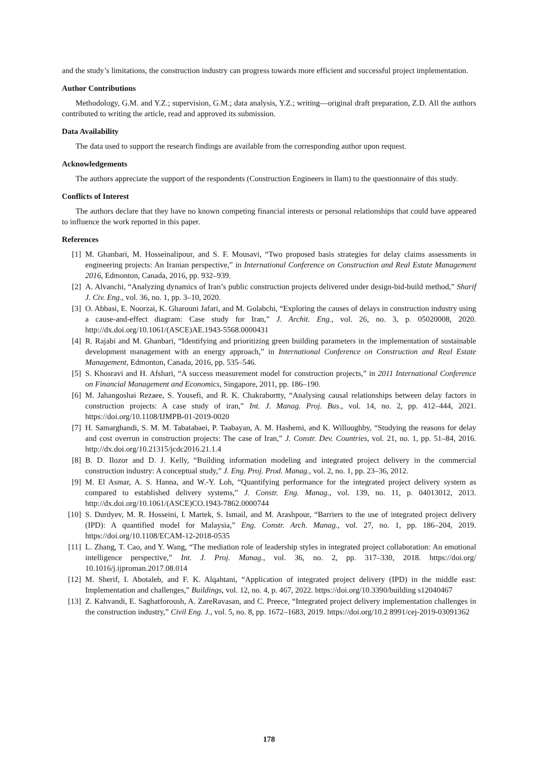and the study’s limitations, the construction industry can progress towards more efficient and successful project implementation.
Author Contributions
Methodology, G.M. and Y.Z.; supervision, G.M.; data analysis, Y.Z.; writing—original draft preparation, Z.D. All the authors contributed to writing the article, read and approved its submission.
Data Availability
The data used to support the research findings are available from the corresponding author upon request.
Acknowledgements
The authors appreciate the support of the respondents (Construction Engineers in Ilam) to the questionnaire of this study.
Conflicts of Interest
The authors declare that they have no known competing financial interests or personal relationships that could have appeared to influence the work reported in this paper.
References
[1] M. Ghanbari, M. Hosseinalipour, and S. F. Mousavi, “Two proposed basis strategies for delay claims assessments in engineering projects: An Iranian perspective,” in International Conference on Construction and Real Estate Management 2016, Edmonton, Canada, 2016, pp. 932–939.
[2] A. Alvanchi, “Analyzing dynamics of Iran’s public construction projects delivered under design-bid-build method,” Sharif J. Civ. Eng., vol. 36, no. 1, pp. 3–10, 2020.
[3] O. Abbasi, E. Noorzai, K. Gharouni Jafari, and M. Golabchi, “Exploring the causes of delays in construction industry using a cause-and-effect diagram: Case study for Iran,” J. Archit. Eng., vol. 26, no. 3, p. 05020008, 2020. http://dx.doi.org/10.1061/(ASCE)AE.1943-5568.0000431
[4] R. Rajabi and M. Ghanbari, “Identifying and prioritizing green building parameters in the implementation of sustainable development management with an energy approach,” in International Conference on Construction and Real Estate Management, Edmonton, Canada, 2016, pp. 535–546.
[5] S. Khosravi and H. Afshari, “A success measurement model for construction projects,” in 2011 International Conference on Financial Management and Economics, Singapore, 2011, pp. 186–190.
[6] M. Jahangoshai Rezaee, S. Yousefi, and R. K. Chakrabortty, “Analysing causal relationships between delay factors in construction projects: A case study of iran,” Int. J. Manag. Proj. Bus., vol. 14, no. 2, pp. 412–444, 2021. https://doi.org/10.1108/IJMPB-01-2019-0020
[7] H. Samarghandi, S. M. M. Tabatabaei, P. Taabayan, A. M. Hashemi, and K. Willoughby, “Studying the reasons for delay and cost overrun in construction projects: The case of Iran,” J. Constr. Dev. Countries, vol. 21, no. 1, pp. 51–84, 2016. http://dx.doi.org/10.21315/jcdc2016.21.1.4
[8] B. D. Ilozor and D. J. Kelly, “Building information modeling and integrated project delivery in the commercial construction industry: A conceptual study,” J. Eng. Proj. Prod. Manag., vol. 2, no. 1, pp. 23–36, 2012.
[9] M. El Asmar, A. S. Hanna, and W.-Y. Loh, “Quantifying performance for the integrated project delivery system as compared to established delivery systems,” J. Constr. Eng. Manag., vol. 139, no. 11, p. 04013012, 2013. http://dx.doi.org/10.1061/(ASCE)CO.1943-7862.0000744
[10] S. Durdyev, M. R. Hosseini, I. Martek, S. Ismail, and M. Arashpour, “Barriers to the use of integrated project delivery (IPD): A quantified model for Malaysia,” Eng. Constr. Arch. Manag., vol. 27, no. 1, pp. 186–204, 2019. https://doi.org/10.1108/ECAM-12-2018-0535
[11] L. Zhang, T. Cao, and Y. Wang, “The mediation role of leadership styles in integrated project collaboration: An emotional intelligence perspective,” Int. J. Proj. Manag., vol. 36, no. 2, pp. 317–330, 2018. https://doi.org/ 10.1016/j.ijproman.2017.08.014
[12] M. Sherif, I. Abotaleb, and F. K. Alqahtani, “Application of integrated project delivery (IPD) in the middle east: Implementation and challenges,” Buildings, vol. 12, no. 4, p. 467, 2022. https://doi.org/10.3390/building s12040467
[13] Z. Kahvandi, E. Saghatforoush, A. ZareRavasan, and C. Preece, “Integrated project delivery implementation challenges in the construction industry,” Civil Eng. J., vol. 5, no. 8, pp. 1672–1683, 2019. https://doi.org/10.2 8991/cej-2019-03091362
178